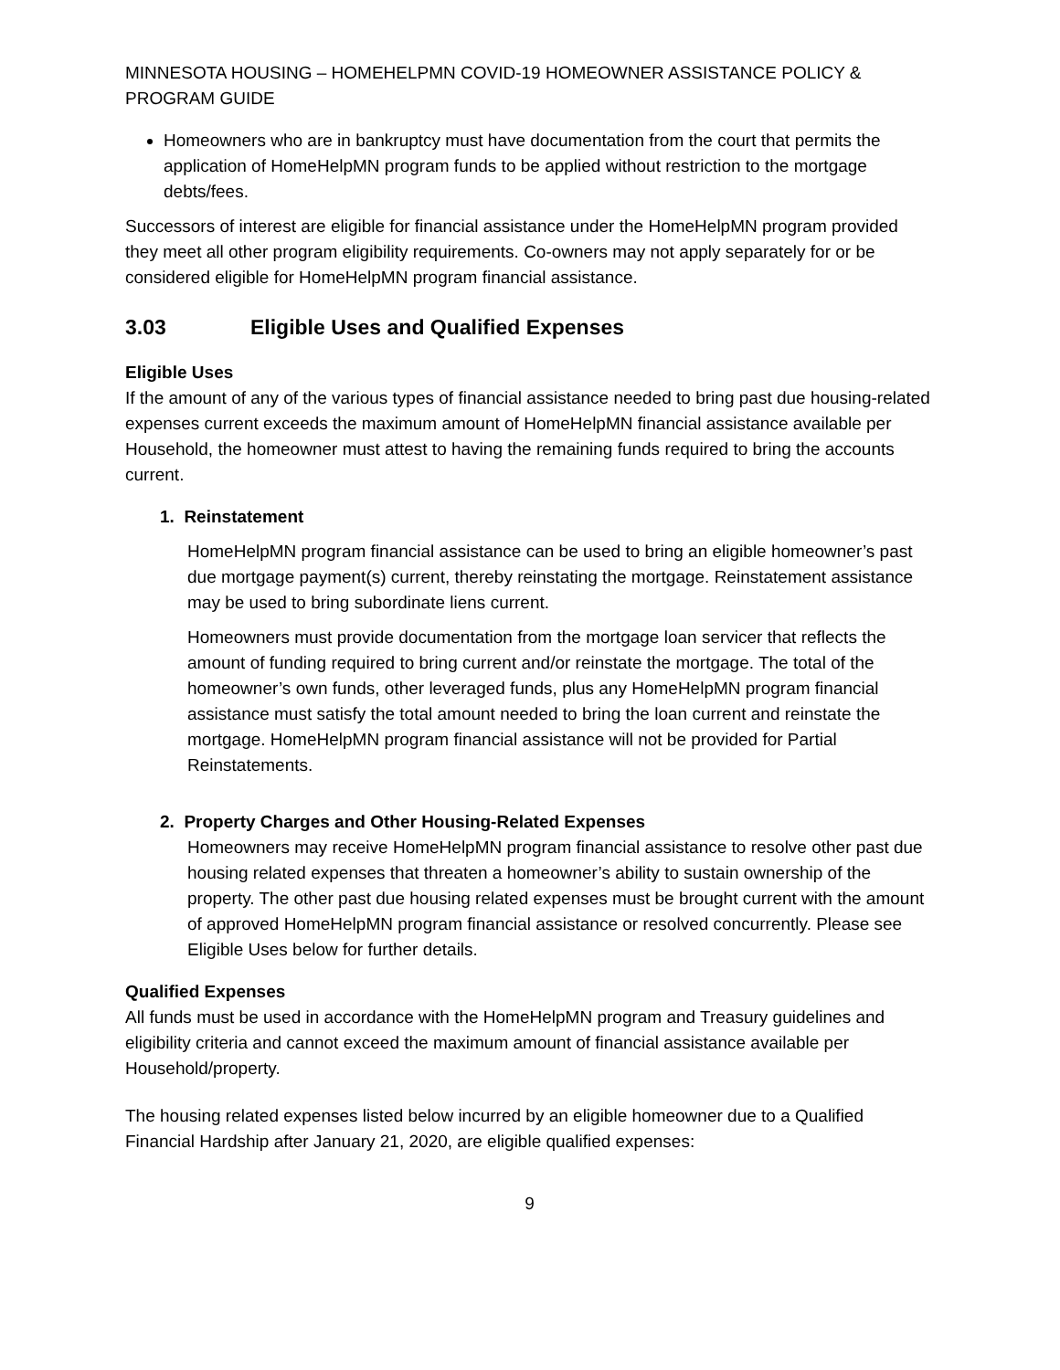MINNESOTA HOUSING – HOMEHELPMN COVID-19 HOMEOWNER ASSISTANCE POLICY & PROGRAM GUIDE
Homeowners who are in bankruptcy must have documentation from the court that permits the application of HomeHelpMN program funds to be applied without restriction to the mortgage debts/fees.
Successors of interest are eligible for financial assistance under the HomeHelpMN program provided they meet all other program eligibility requirements. Co-owners may not apply separately for or be considered eligible for HomeHelpMN program financial assistance.
3.03 Eligible Uses and Qualified Expenses
Eligible Uses
If the amount of any of the various types of financial assistance needed to bring past due housing-related expenses current exceeds the maximum amount of HomeHelpMN financial assistance available per Household, the homeowner must attest to having the remaining funds required to bring the accounts current.
1. Reinstatement
HomeHelpMN program financial assistance can be used to bring an eligible homeowner’s past due mortgage payment(s) current, thereby reinstating the mortgage. Reinstatement assistance may be used to bring subordinate liens current.
Homeowners must provide documentation from the mortgage loan servicer that reflects the amount of funding required to bring current and/or reinstate the mortgage. The total of the homeowner’s own funds, other leveraged funds, plus any HomeHelpMN program financial assistance must satisfy the total amount needed to bring the loan current and reinstate the mortgage. HomeHelpMN program financial assistance will not be provided for Partial Reinstatements.
2. Property Charges and Other Housing-Related Expenses
Homeowners may receive HomeHelpMN program financial assistance to resolve other past due housing related expenses that threaten a homeowner’s ability to sustain ownership of the property. The other past due housing related expenses must be brought current with the amount of approved HomeHelpMN program financial assistance or resolved concurrently. Please see Eligible Uses below for further details.
Qualified Expenses
All funds must be used in accordance with the HomeHelpMN program and Treasury guidelines and eligibility criteria and cannot exceed the maximum amount of financial assistance available per Household/property.
The housing related expenses listed below incurred by an eligible homeowner due to a Qualified Financial Hardship after January 21, 2020, are eligible qualified expenses:
9